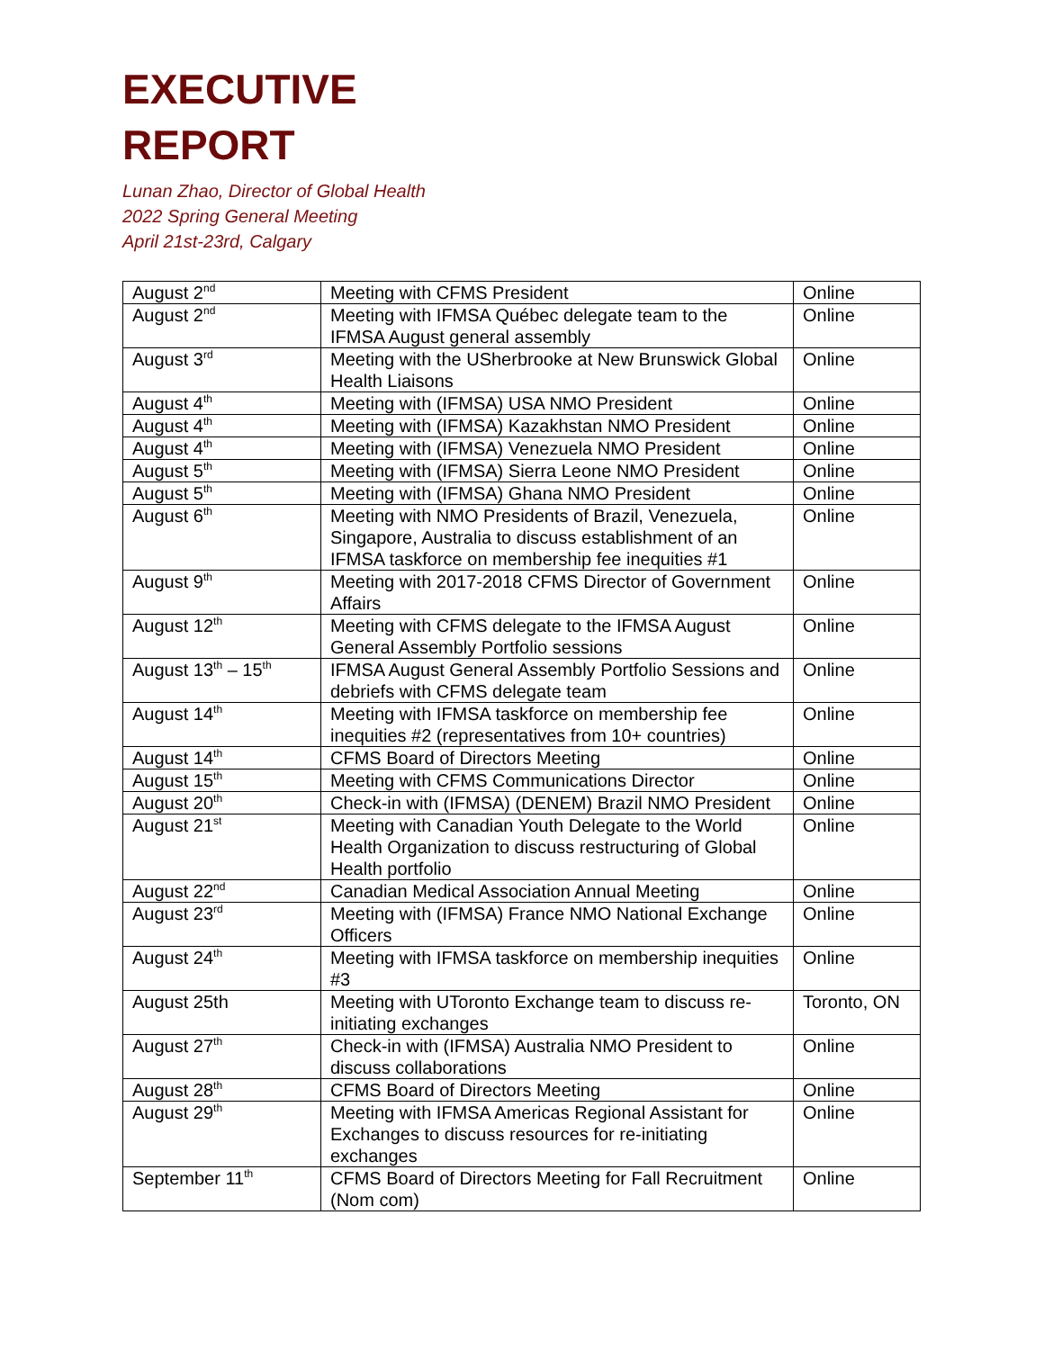EXECUTIVE
REPORT
Lunan Zhao, Director of Global Health
2022 Spring General Meeting
April 21st-23rd, Calgary
| August 2<sup>nd</sup> | Meeting with CFMS President | Online |
| August 2<sup>nd</sup> | Meeting with IFMSA Québec delegate team to the IFMSA August general assembly | Online |
| August 3<sup>rd</sup> | Meeting with the USherbrooke at New Brunswick Global Health Liaisons | Online |
| August 4<sup>th</sup> | Meeting with (IFMSA) USA NMO President | Online |
| August 4<sup>th</sup> | Meeting with (IFMSA) Kazakhstan NMO President | Online |
| August 4<sup>th</sup> | Meeting with (IFMSA) Venezuela NMO President | Online |
| August 5<sup>th</sup> | Meeting with (IFMSA) Sierra Leone NMO President | Online |
| August 5<sup>th</sup> | Meeting with (IFMSA) Ghana NMO President | Online |
| August 6<sup>th</sup> | Meeting with NMO Presidents of Brazil, Venezuela, Singapore, Australia to discuss establishment of an IFMSA taskforce on membership fee inequities #1 | Online |
| August 9<sup>th</sup> | Meeting with 2017-2018 CFMS Director of Government Affairs | Online |
| August 12<sup>th</sup> | Meeting with CFMS delegate to the IFMSA August General Assembly Portfolio sessions | Online |
| August 13<sup>th</sup> – 15<sup>th</sup> | IFMSA August General Assembly Portfolio Sessions and debriefs with CFMS delegate team | Online |
| August 14<sup>th</sup> | Meeting with IFMSA taskforce on membership fee inequities #2 (representatives from 10+ countries) | Online |
| August 14<sup>th</sup> | CFMS Board of Directors Meeting | Online |
| August 15<sup>th</sup> | Meeting with CFMS Communications Director | Online |
| August 20<sup>th</sup> | Check-in with (IFMSA) (DENEM) Brazil NMO President | Online |
| August 21<sup>st</sup> | Meeting with Canadian Youth Delegate to the World Health Organization to discuss restructuring of Global Health portfolio | Online |
| August 22<sup>nd</sup> | Canadian Medical Association Annual Meeting | Online |
| August 23<sup>rd</sup> | Meeting with (IFMSA) France NMO National Exchange Officers | Online |
| August 24<sup>th</sup> | Meeting with IFMSA taskforce on membership inequities #3 | Online |
| August 25th | Meeting with UToronto Exchange team to discuss re-initiating exchanges | Toronto, ON |
| August 27<sup>th</sup> | Check-in with (IFMSA) Australia NMO President to discuss collaborations | Online |
| August 28<sup>th</sup> | CFMS Board of Directors Meeting | Online |
| August 29<sup>th</sup> | Meeting with IFMSA Americas Regional Assistant for Exchanges to discuss resources for re-initiating exchanges | Online |
| September 11<sup>th</sup> | CFMS Board of Directors Meeting for Fall Recruitment (Nom com) | Online |